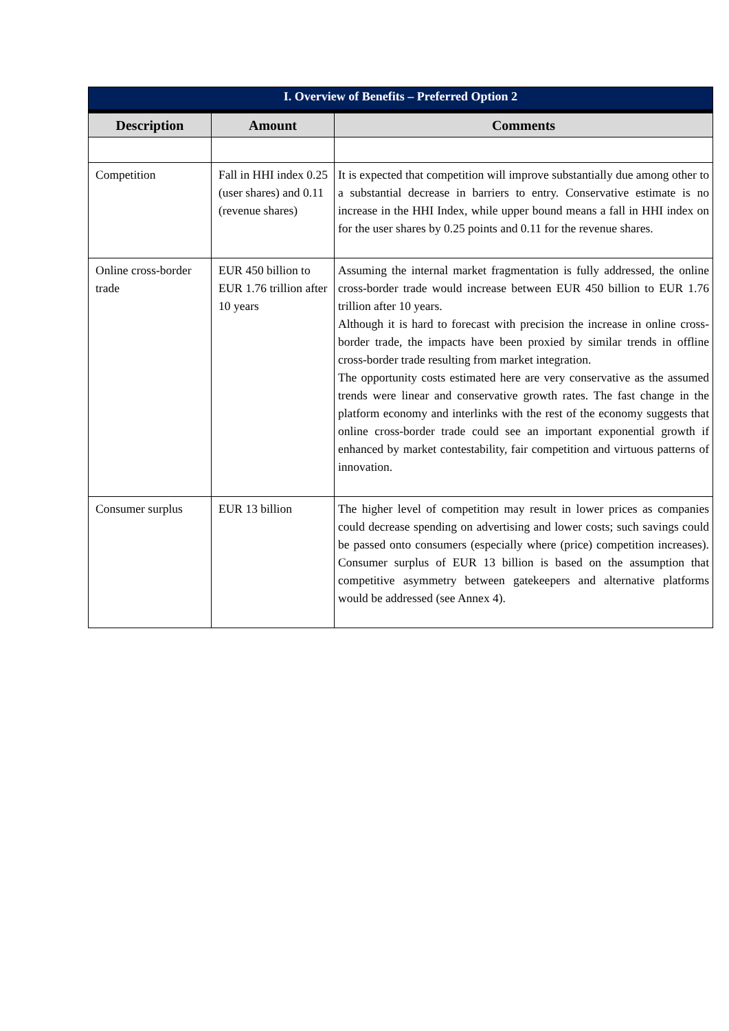| I. Overview of Benefits – Preferred Option 2 | | |
| --- | --- | --- |
| Description | Amount | Comments |
| Competition | Fall in HHI index 0.25 (user shares) and 0.11 (revenue shares) | It is expected that competition will improve substantially due among other to a substantial decrease in barriers to entry. Conservative estimate is no increase in the HHI Index, while upper bound means a fall in HHI index on for the user shares by 0.25 points and 0.11 for the revenue shares. |
| Online cross-border trade | EUR 450 billion to EUR 1.76 trillion after 10 years | Assuming the internal market fragmentation is fully addressed, the online cross-border trade would increase between EUR 450 billion to EUR 1.76 trillion after 10 years. Although it is hard to forecast with precision the increase in online cross-border trade, the impacts have been proxied by similar trends in offline cross-border trade resulting from market integration. The opportunity costs estimated here are very conservative as the assumed trends were linear and conservative growth rates. The fast change in the platform economy and interlinks with the rest of the economy suggests that online cross-border trade could see an important exponential growth if enhanced by market contestability, fair competition and virtuous patterns of innovation. |
| Consumer surplus | EUR 13 billion | The higher level of competition may result in lower prices as companies could decrease spending on advertising and lower costs; such savings could be passed onto consumers (especially where (price) competition increases). Consumer surplus of EUR 13 billion is based on the assumption that competitive asymmetry between gatekeepers and alternative platforms would be addressed (see Annex 4). |